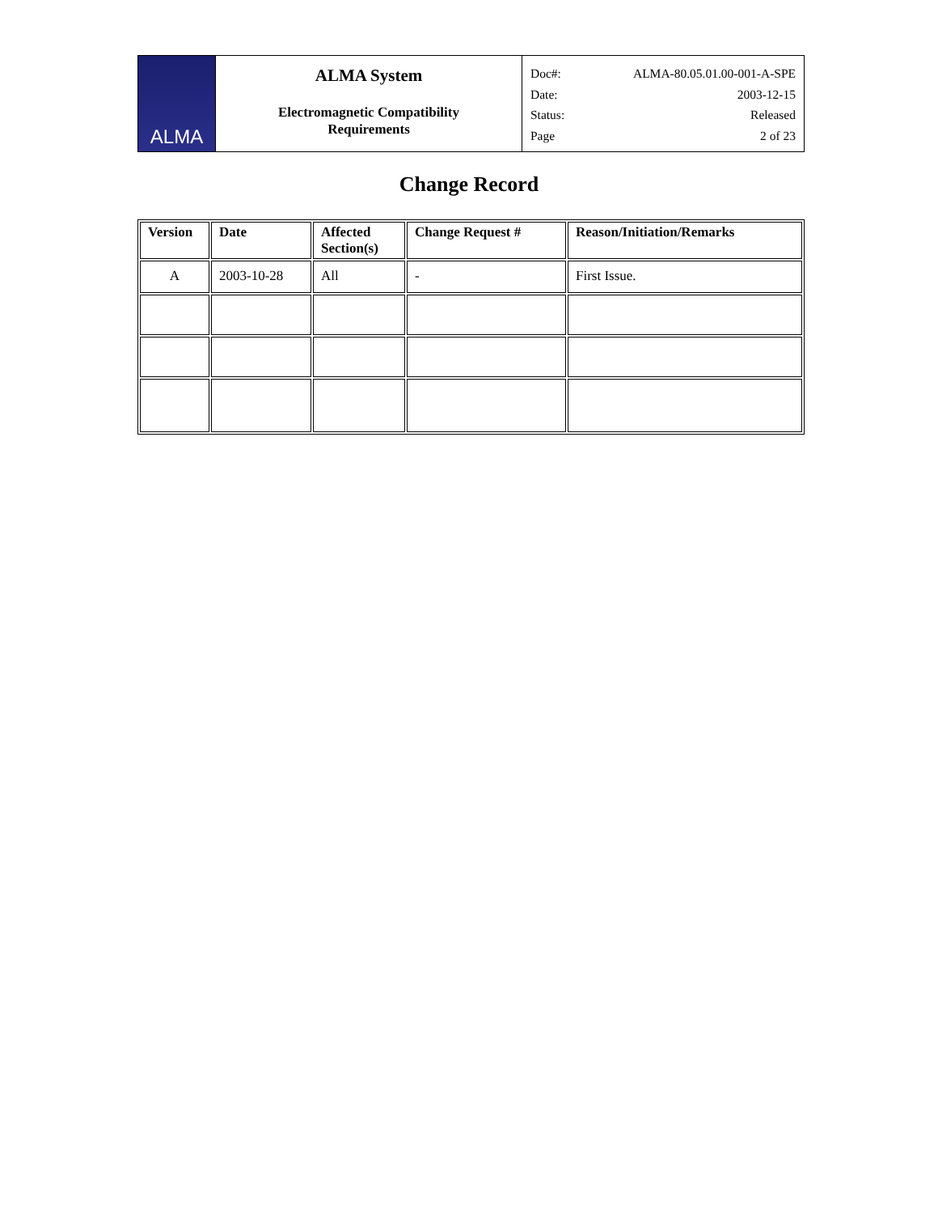ALMA
ALMA System
Electromagnetic Compatibility
Requirements
Doc#: ALMA-80.05.01.00-001-A-SPE
Date: 2003-12-15
Status: Released
Page 2 of 23
Change Record
| Version | Date | Affected Section(s) | Change Request # | Reason/Initiation/Remarks |
| --- | --- | --- | --- | --- |
| A | 2003-10-28 | All | - | First Issue. |